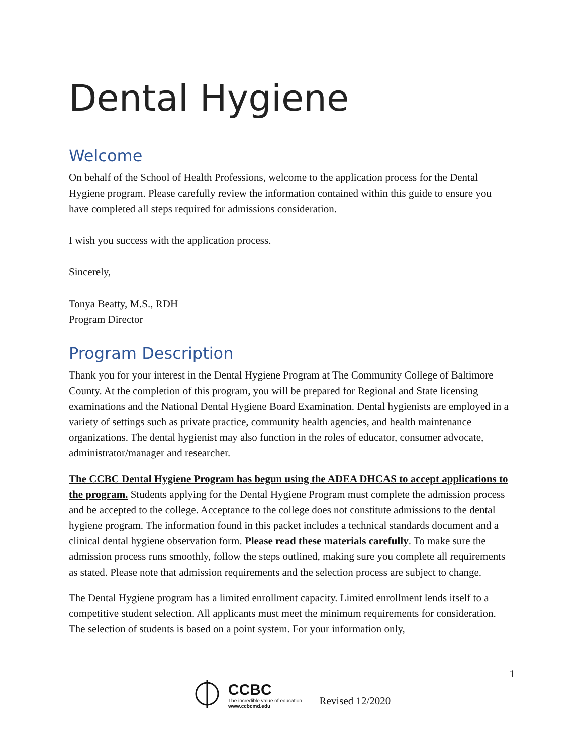Dental Hygiene
Welcome
On behalf of the School of Health Professions, welcome to the application process for the Dental Hygiene program. Please carefully review the information contained within this guide to ensure you have completed all steps required for admissions consideration.
I wish you success with the application process.
Sincerely,
Tonya Beatty, M.S., RDH
Program Director
Program Description
Thank you for your interest in the Dental Hygiene Program at The Community College of Baltimore County. At the completion of this program, you will be prepared for Regional and State licensing examinations and the National Dental Hygiene Board Examination. Dental hygienists are employed in a variety of settings such as private practice, community health agencies, and health maintenance organizations. The dental hygienist may also function in the roles of educator, consumer advocate, administrator/manager and researcher.
The CCBC Dental Hygiene Program has begun using the ADEA DHCAS to accept applications to the program. Students applying for the Dental Hygiene Program must complete the admission process and be accepted to the college. Acceptance to the college does not constitute admissions to the dental hygiene program. The information found in this packet includes a technical standards document and a clinical dental hygiene observation form. Please read these materials carefully. To make sure the admission process runs smoothly, follow the steps outlined, making sure you complete all requirements as stated. Please note that admission requirements and the selection process are subject to change.
The Dental Hygiene program has a limited enrollment capacity. Limited enrollment lends itself to a competitive student selection. All applicants must meet the minimum requirements for consideration. The selection of students is based on a point system. For your information only,
1
CCBC
The incredible value of education.
www.ccbcmd.edu
Revised 12/2020